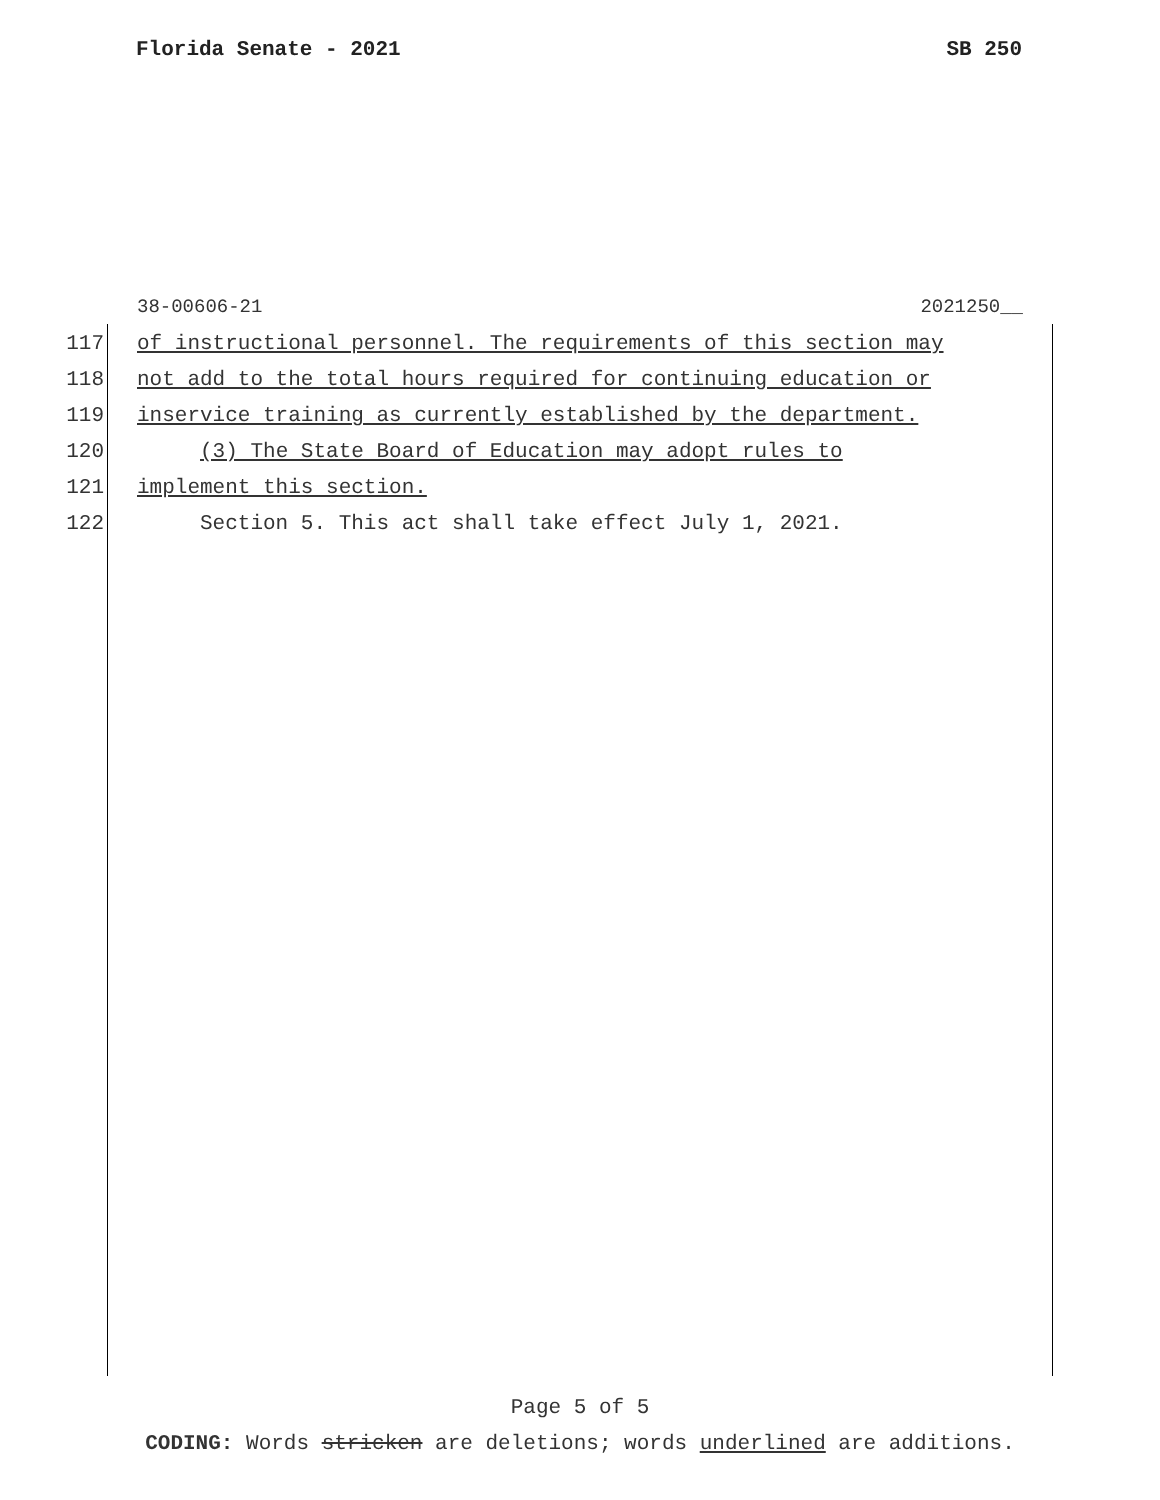Florida Senate - 2021 SB 250
38-00606-21 2021250__
117 of instructional personnel. The requirements of this section may
118 not add to the total hours required for continuing education or
119 inservice training as currently established by the department.
120 (3) The State Board of Education may adopt rules to
121 implement this section.
122 Section 5. This act shall take effect July 1, 2021.
Page 5 of 5
CODING: Words stricken are deletions; words underlined are additions.